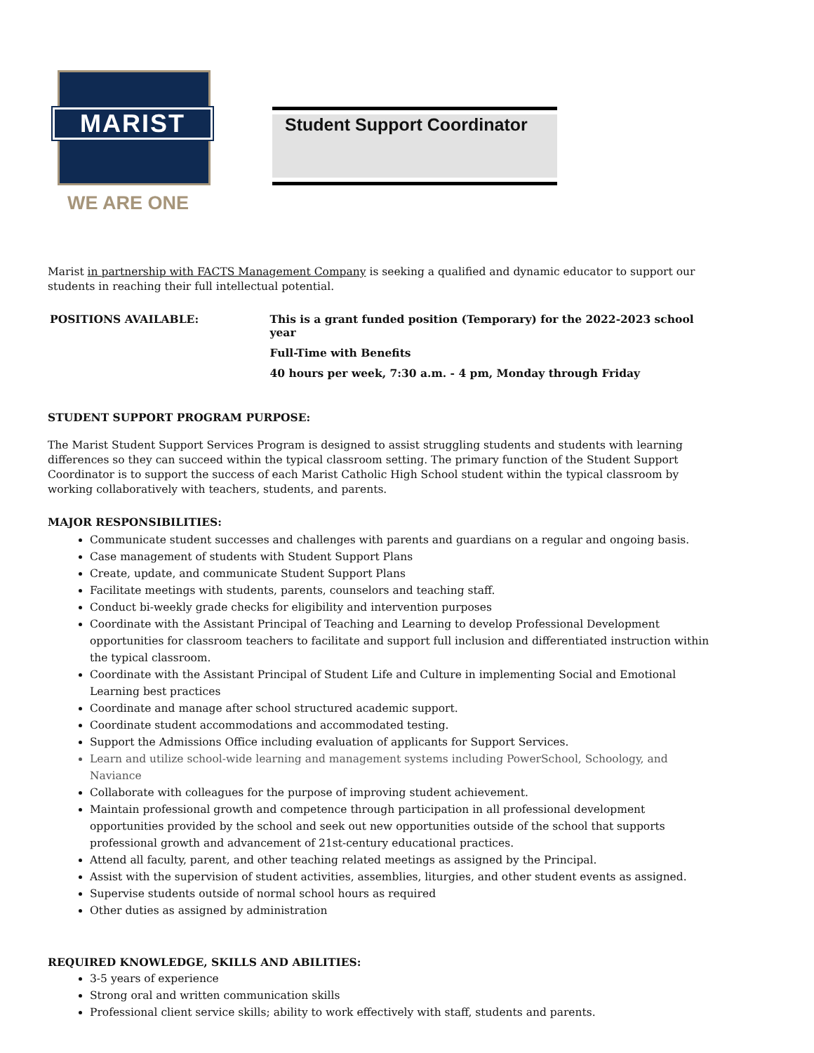MARIST
WE ARE ONE
Student Support Coordinator
Marist in partnership with FACTS Management Company is seeking a qualified and dynamic educator to support our students in reaching their full intellectual potential.
POSITIONS AVAILABLE: This is a grant funded position (Temporary) for the 2022-2023 school year
Full-Time with Benefits
40 hours per week, 7:30 a.m. - 4 pm, Monday through Friday
STUDENT SUPPORT PROGRAM PURPOSE:
The Marist Student Support Services Program is designed to assist struggling students and students with learning differences so they can succeed within the typical classroom setting. The primary function of the Student Support Coordinator is to support the success of each Marist Catholic High School student within the typical classroom by working collaboratively with teachers, students, and parents.
MAJOR RESPONSIBILITIES:
Communicate student successes and challenges with parents and guardians on a regular and ongoing basis.
Case management of students with Student Support Plans
Create, update, and communicate Student Support Plans
Facilitate meetings with students, parents, counselors and teaching staff.
Conduct bi-weekly grade checks for eligibility and intervention purposes
Coordinate with the Assistant Principal of Teaching and Learning to develop Professional Development opportunities for classroom teachers to facilitate and support full inclusion and differentiated instruction within the typical classroom.
Coordinate with the Assistant Principal of Student Life and Culture in implementing Social and Emotional Learning best practices
Coordinate and manage after school structured academic support.
Coordinate student accommodations and accommodated testing.
Support the Admissions Office including evaluation of applicants for Support Services.
Learn and utilize school-wide learning and management systems including PowerSchool, Schoology, and Naviance
Collaborate with colleagues for the purpose of improving student achievement.
Maintain professional growth and competence through participation in all professional development opportunities provided by the school and seek out new opportunities outside of the school that supports professional growth and advancement of 21st-century educational practices.
Attend all faculty, parent, and other teaching related meetings as assigned by the Principal.
Assist with the supervision of student activities, assemblies, liturgies, and other student events as assigned.
Supervise students outside of normal school hours as required
Other duties as assigned by administration
REQUIRED KNOWLEDGE, SKILLS AND ABILITIES:
3-5 years of experience
Strong oral and written communication skills
Professional client service skills; ability to work effectively with staff, students and parents.